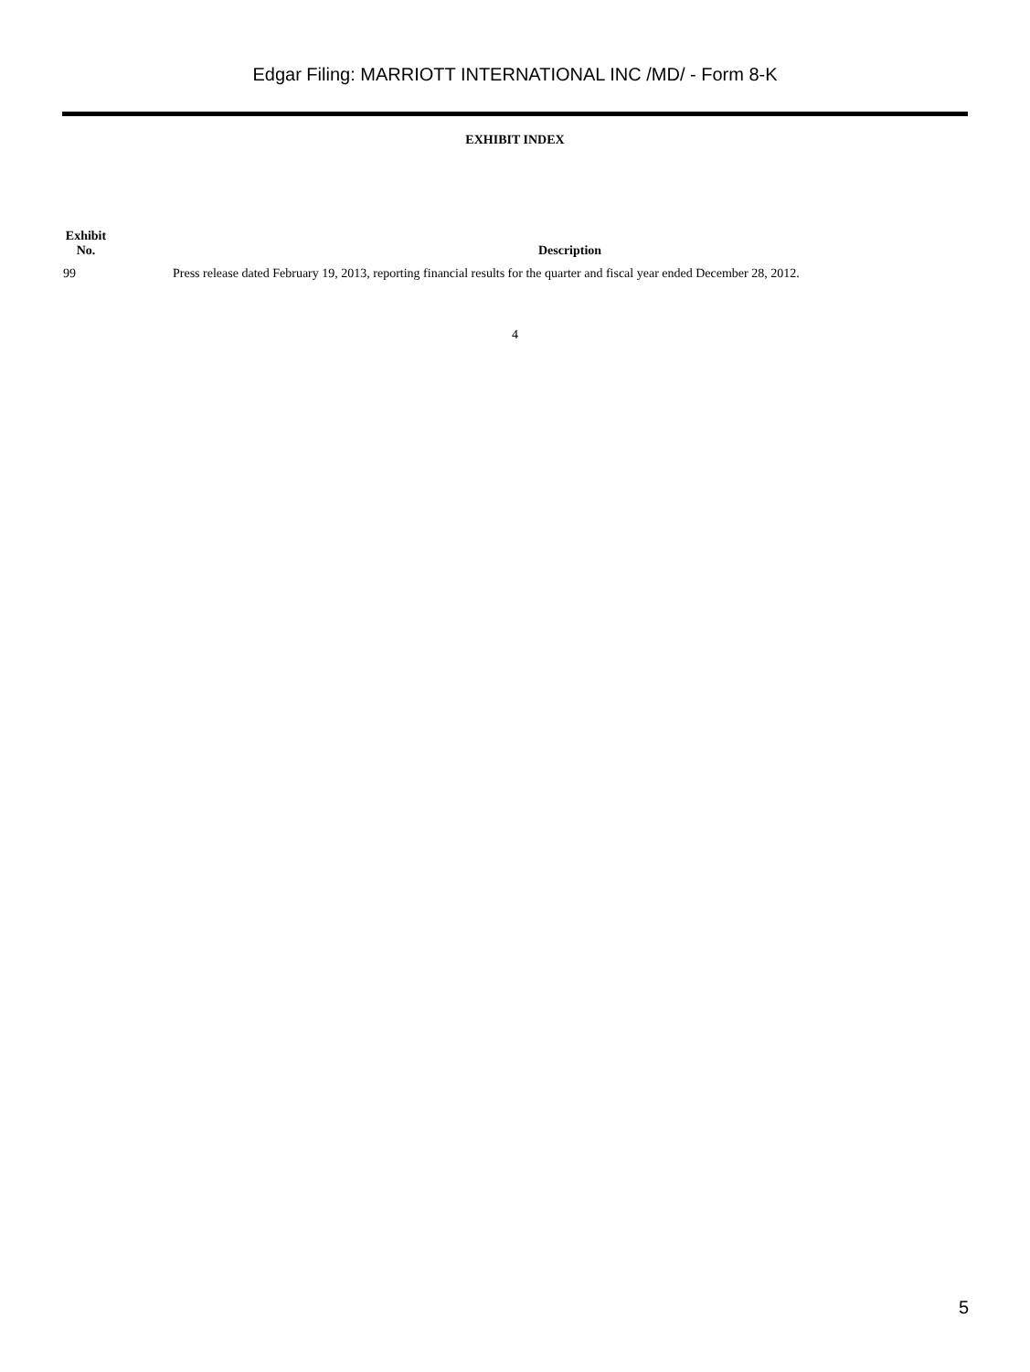Edgar Filing: MARRIOTT INTERNATIONAL INC /MD/ - Form 8-K
EXHIBIT INDEX
| Exhibit No. | | Description |
| --- | --- | --- |
| 99 | | Press release dated February 19, 2013, reporting financial results for the quarter and fiscal year ended December 28, 2012. |
4
5